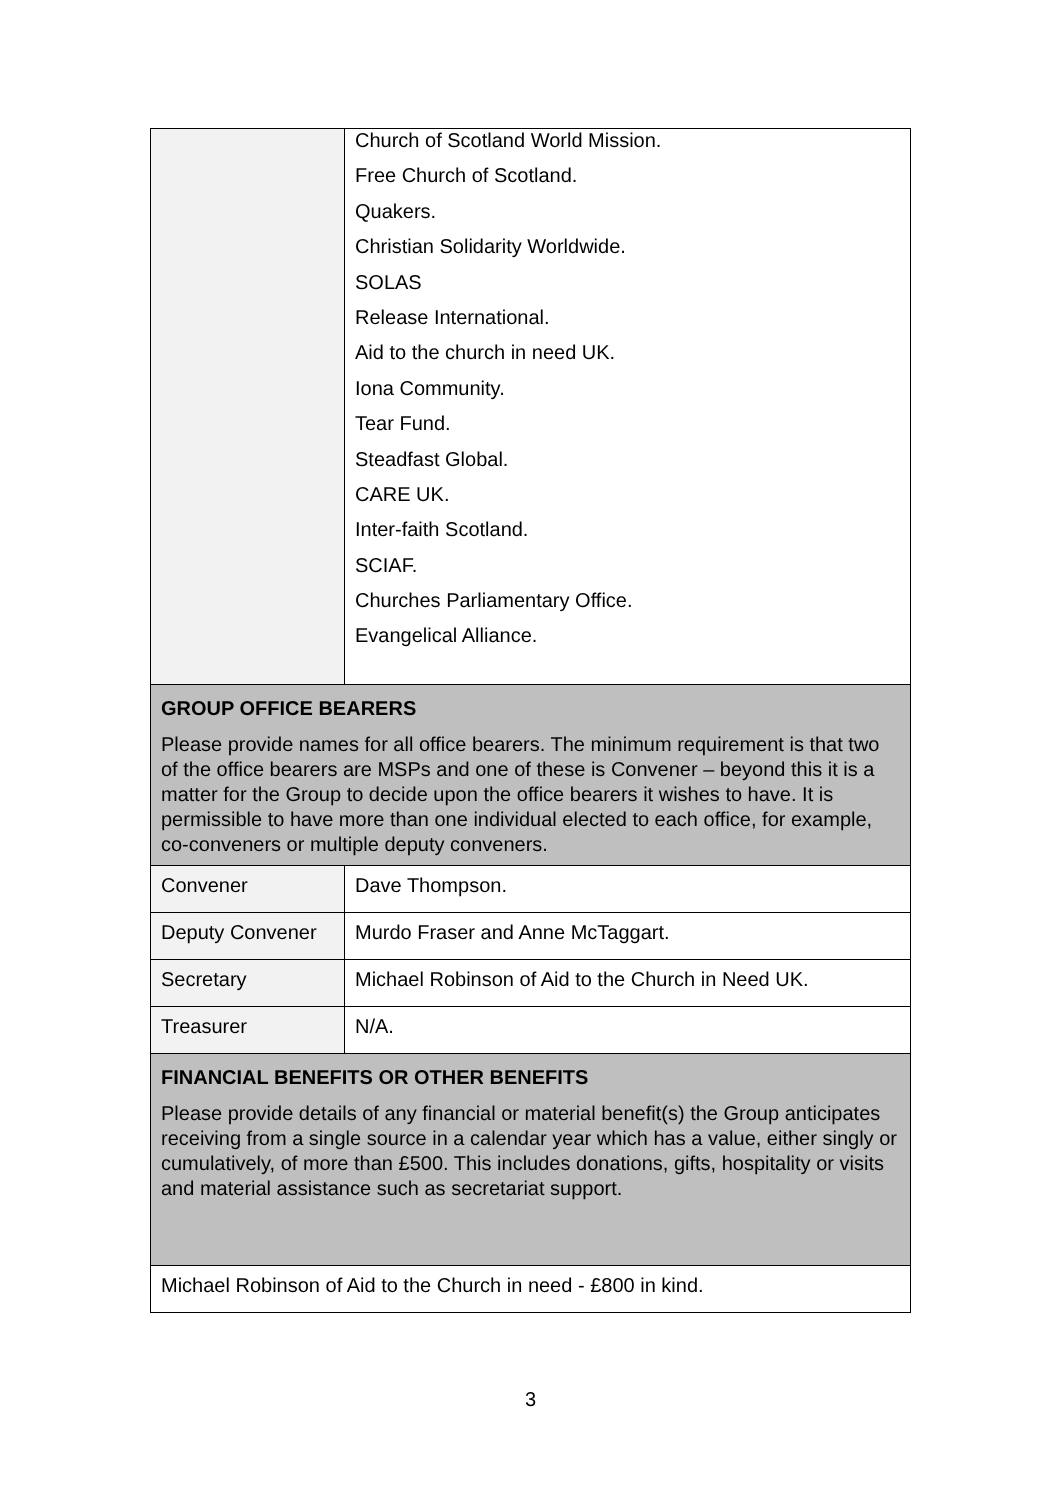| | Church of Scotland World Mission. Free Church of Scotland. Quakers. Christian Solidarity Worldwide. SOLAS Release International. Aid to the church in need UK. Iona Community. Tear Fund. Steadfast Global. CARE UK. Inter-faith Scotland. SCIAF. Churches Parliamentary Office. Evangelical Alliance. |
| GROUP OFFICE BEARERS Please provide names for all office bearers. The minimum requirement is that two of the office bearers are MSPs and one of these is Convener – beyond this it is a matter for the Group to decide upon the office bearers it wishes to have. It is permissible to have more than one individual elected to each office, for example, co-conveners or multiple deputy conveners. | |
| Convener | Dave Thompson. |
| Deputy Convener | Murdo Fraser and Anne McTaggart. |
| Secretary | Michael Robinson of Aid to the Church in Need UK. |
| Treasurer | N/A. |
| FINANCIAL BENEFITS OR OTHER BENEFITS Please provide details of any financial or material benefit(s) the Group anticipates receiving from a single source in a calendar year which has a value, either singly or cumulatively, of more than £500. This includes donations, gifts, hospitality or visits and material assistance such as secretariat support. | |
| Michael Robinson of Aid to the Church in need - £800 in kind. | |
3